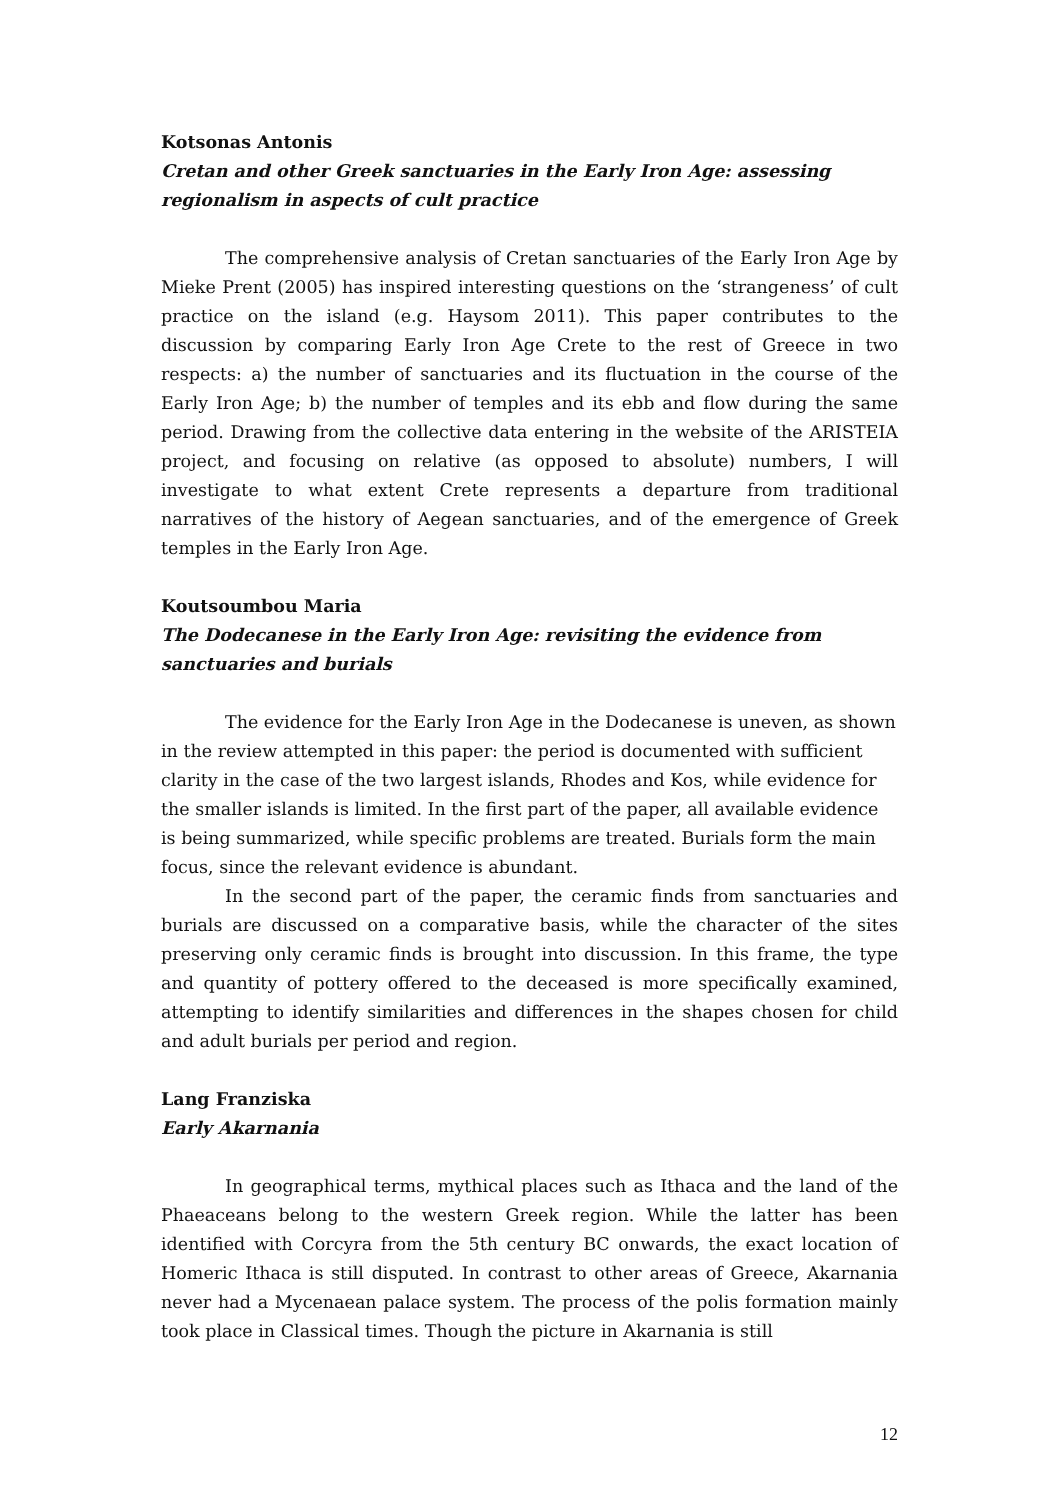Kotsonas Antonis
Cretan and other Greek sanctuaries in the Early Iron Age: assessing regionalism in aspects of cult practice
The comprehensive analysis of Cretan sanctuaries of the Early Iron Age by Mieke Prent (2005) has inspired interesting questions on the ‘strangeness’ of cult practice on the island (e.g. Haysom 2011). This paper contributes to the discussion by comparing Early Iron Age Crete to the rest of Greece in two respects: a) the number of sanctuaries and its fluctuation in the course of the Early Iron Age; b) the number of temples and its ebb and flow during the same period. Drawing from the collective data entering in the website of the ARISTEIA project, and focusing on relative (as opposed to absolute) numbers, I will investigate to what extent Crete represents a departure from traditional narratives of the history of Aegean sanctuaries, and of the emergence of Greek temples in the Early Iron Age.
Koutsoumbou Maria
The Dodecanese in the Early Iron Age: revisiting the evidence from sanctuaries and burials
The evidence for the Early Iron Age in the Dodecanese is uneven, as shown in the review attempted in this paper: the period is documented with sufficient clarity in the case of the two largest islands, Rhodes and Kos, while evidence for the smaller islands is limited. In the first part of the paper, all available evidence is being summarized, while specific problems are treated. Burials form the main focus, since the relevant evidence is abundant.
In the second part of the paper, the ceramic finds from sanctuaries and burials are discussed on a comparative basis, while the character of the sites preserving only ceramic finds is brought into discussion. In this frame, the type and quantity of pottery offered to the deceased is more specifically examined, attempting to identify similarities and differences in the shapes chosen for child and adult burials per period and region.
Lang Franziska
Early Akarnania
In geographical terms, mythical places such as Ithaca and the land of the Phaeaceans belong to the western Greek region. While the latter has been identified with Corcyra from the 5th century BC onwards, the exact location of Homeric Ithaca is still disputed. In contrast to other areas of Greece, Akarnania never had a Mycenaean palace system. The process of the polis formation mainly took place in Classical times. Though the picture in Akarnania is still
12